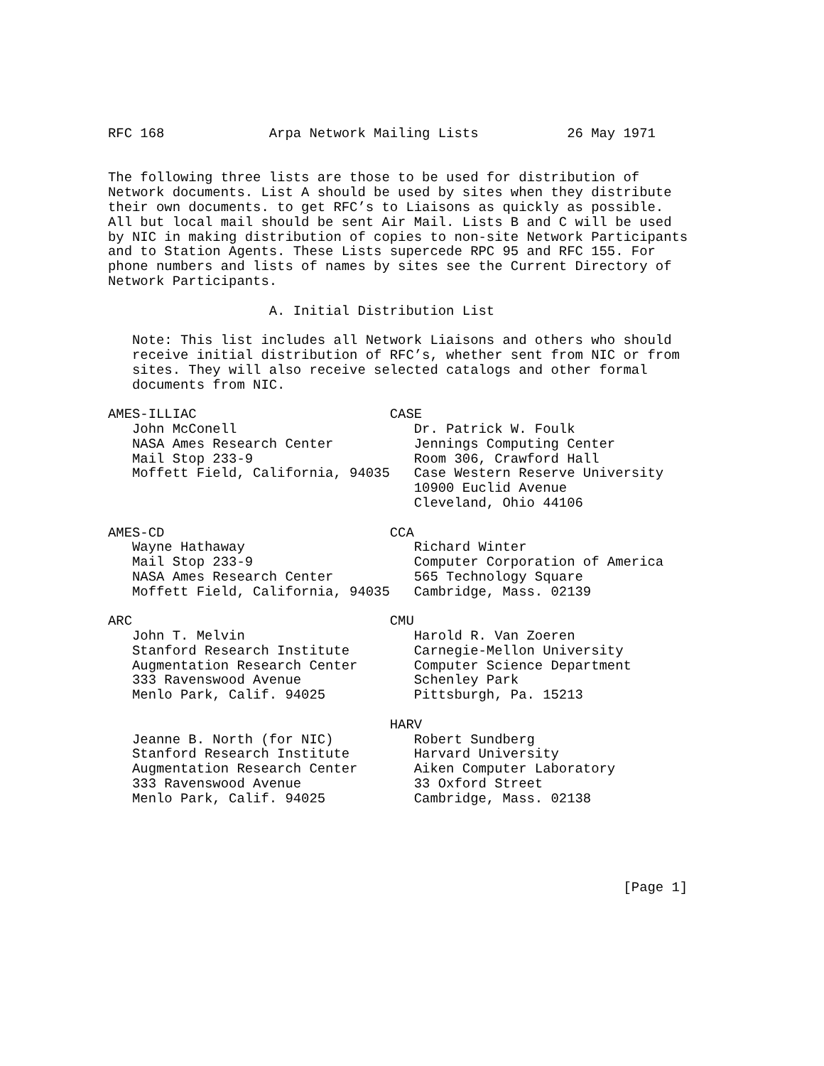RFC 168             Arpa Network Mailing Lists           26 May 1971


The following three lists are those to be used for distribution of
Network documents. List A should be used by sites when they distribute
their own documents. to get RFC’s to Liaisons as quickly as possible.
All but local mail should be sent Air Mail. Lists B and C will be used
by NIC in making distribution of copies to non-site Network Participants
and to Station Agents. These Lists supercede RPC 95 and RFC 155. For
phone numbers and lists of names by sites see the Current Directory of
Network Participants.

                    A. Initial Distribution List

   Note: This list includes all Network Liaisons and others who should
   receive initial distribution of RFC’s, whether sent from NIC or from
   sites. They will also receive selected catalogs and other formal
   documents from NIC.

AMES-ILLIAC                        CASE
   John McConell                      Dr. Patrick W. Foulk
   NASA Ames Research Center          Jennings Computing Center
   Mail Stop 233-9                    Room 306, Crawford Hall
   Moffett Field, California, 94035   Case Western Reserve University
                                      10900 Euclid Avenue
                                      Cleveland, Ohio 44106

AMES-CD                            CCA
   Wayne Hathaway                     Richard Winter
   Mail Stop 233-9                    Computer Corporation of America
   NASA Ames Research Center          565 Technology Square
   Moffett Field, California, 94035   Cambridge, Mass. 02139

ARC                                CMU
   John T. Melvin                     Harold R. Van Zoeren
   Stanford Research Institute        Carnegie-Mellon University
   Augmentation Research Center       Computer Science Department
   333 Ravenswood Avenue              Schenley Park
   Menlo Park, Calif. 94025           Pittsburgh, Pa. 15213

                                   HARV
   Jeanne B. North (for NIC)          Robert Sundberg
   Stanford Research Institute        Harvard University
   Augmentation Research Center       Aiken Computer Laboratory
   333 Ravenswood Avenue              33 Oxford Street
   Menlo Park, Calif. 94025           Cambridge, Mass. 02138





                                                                [Page 1]